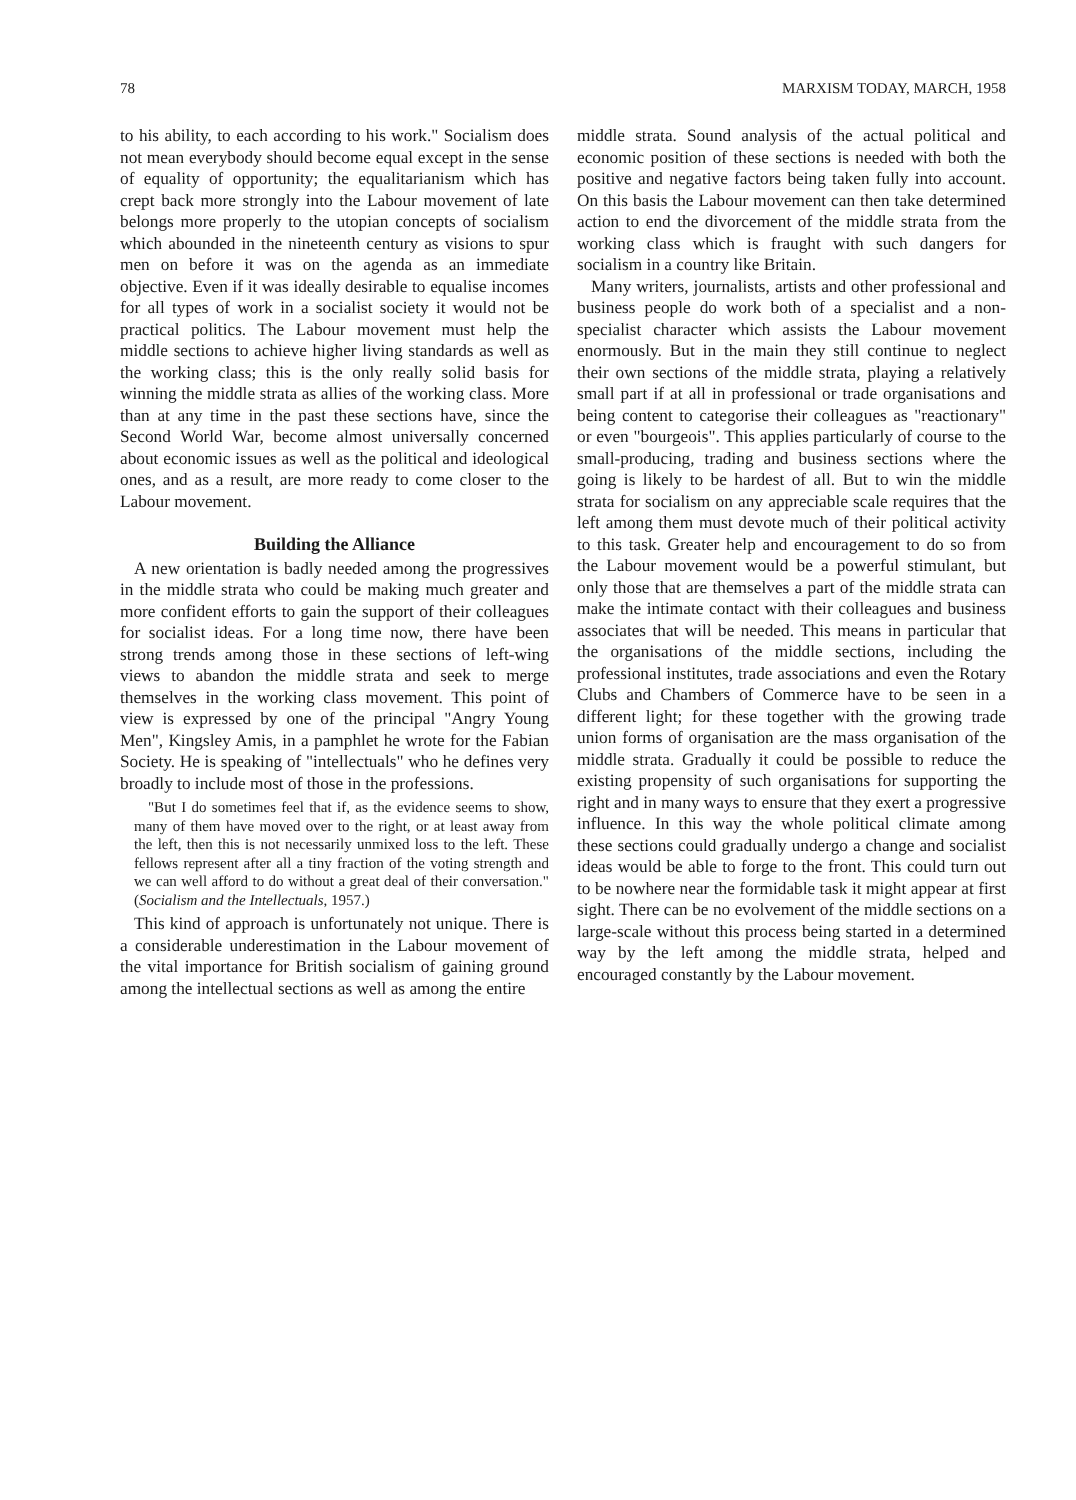78 MARXISM TODAY, MARCH, 1958
to his ability, to each according to his work." Socialism does not mean everybody should become equal except in the sense of equality of opportunity; the equalitarianism which has crept back more strongly into the Labour movement of late belongs more properly to the utopian concepts of socialism which abounded in the nineteenth century as visions to spur men on before it was on the agenda as an immediate objective. Even if it was ideally desirable to equalise incomes for all types of work in a socialist society it would not be practical politics. The Labour movement must help the middle sections to achieve higher living standards as well as the working class; this is the only really solid basis for winning the middle strata as allies of the working class. More than at any time in the past these sections have, since the Second World War, become almost universally concerned about economic issues as well as the political and ideological ones, and as a result, are more ready to come closer to the Labour movement.
Building the Alliance
A new orientation is badly needed among the progressives in the middle strata who could be making much greater and more confident efforts to gain the support of their colleagues for socialist ideas. For a long time now, there have been strong trends among those in these sections of left-wing views to abandon the middle strata and seek to merge themselves in the working class movement. This point of view is expressed by one of the principal "Angry Young Men", Kingsley Amis, in a pamphlet he wrote for the Fabian Society. He is speaking of "intellectuals" who he defines very broadly to include most of those in the professions.
"But I do sometimes feel that if, as the evidence seems to show, many of them have moved over to the right, or at least away from the left, then this is not necessarily unmixed loss to the left. These fellows represent after all a tiny fraction of the voting strength and we can well afford to do without a great deal of their conversation." (Socialism and the Intellectuals, 1957.)
This kind of approach is unfortunately not unique. There is a considerable underestimation in the Labour movement of the vital importance for British socialism of gaining ground among the intellectual sections as well as among the entire
middle strata. Sound analysis of the actual political and economic position of these sections is needed with both the positive and negative factors being taken fully into account. On this basis the Labour movement can then take determined action to end the divorcement of the middle strata from the working class which is fraught with such dangers for socialism in a country like Britain.
Many writers, journalists, artists and other professional and business people do work both of a specialist and a non-specialist character which assists the Labour movement enormously. But in the main they still continue to neglect their own sections of the middle strata, playing a relatively small part if at all in professional or trade organisations and being content to categorise their colleagues as "reactionary" or even "bourgeois". This applies particularly of course to the small-producing, trading and business sections where the going is likely to be hardest of all. But to win the middle strata for socialism on any appreciable scale requires that the left among them must devote much of their political activity to this task. Greater help and encouragement to do so from the Labour movement would be a powerful stimulant, but only those that are themselves a part of the middle strata can make the intimate contact with their colleagues and business associates that will be needed. This means in particular that the organisations of the middle sections, including the professional institutes, trade associations and even the Rotary Clubs and Chambers of Commerce have to be seen in a different light; for these together with the growing trade union forms of organisation are the mass organisation of the middle strata. Gradually it could be possible to reduce the existing propensity of such organisations for supporting the right and in many ways to ensure that they exert a progressive influence. In this way the whole political climate among these sections could gradually undergo a change and socialist ideas would be able to forge to the front. This could turn out to be nowhere near the formidable task it might appear at first sight. There can be no evolvement of the middle sections on a large-scale without this process being started in a determined way by the left among the middle strata, helped and encouraged constantly by the Labour movement.